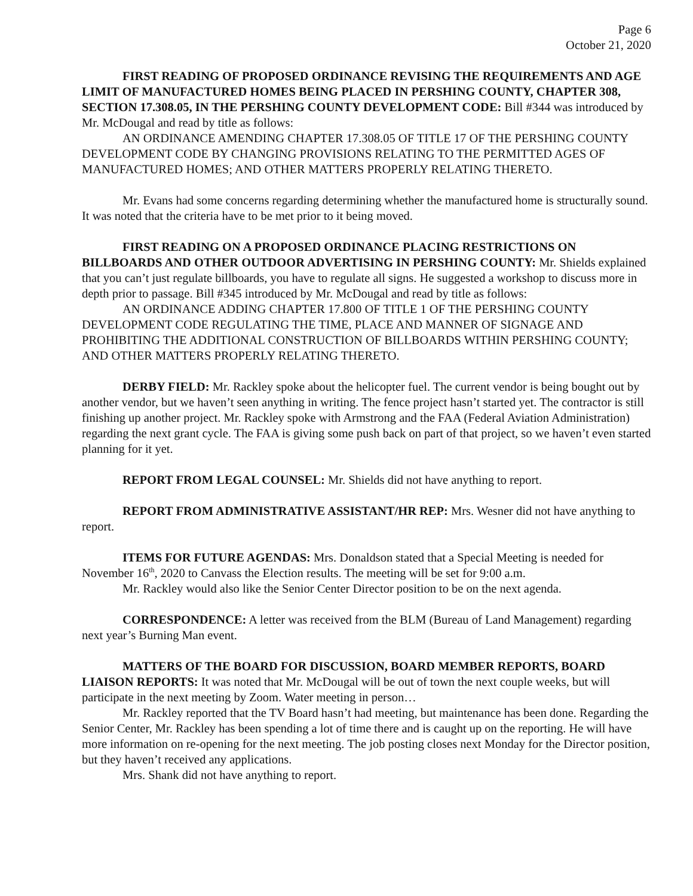Page 6
October 21, 2020
FIRST READING OF PROPOSED ORDINANCE REVISING THE REQUIREMENTS AND AGE LIMIT OF MANUFACTURED HOMES BEING PLACED IN PERSHING COUNTY, CHAPTER 308, SECTION 17.308.05, IN THE PERSHING COUNTY DEVELOPMENT CODE: Bill #344 was introduced by Mr. McDougal and read by title as follows:
AN ORDINANCE AMENDING CHAPTER 17.308.05 OF TITLE 17 OF THE PERSHING COUNTY DEVELOPMENT CODE BY CHANGING PROVISIONS RELATING TO THE PERMITTED AGES OF MANUFACTURED HOMES; AND OTHER MATTERS PROPERLY RELATING THERETO.
Mr. Evans had some concerns regarding determining whether the manufactured home is structurally sound. It was noted that the criteria have to be met prior to it being moved.
FIRST READING ON A PROPOSED ORDINANCE PLACING RESTRICTIONS ON BILLBOARDS AND OTHER OUTDOOR ADVERTISING IN PERSHING COUNTY: Mr. Shields explained that you can’t just regulate billboards, you have to regulate all signs. He suggested a workshop to discuss more in depth prior to passage. Bill #345 introduced by Mr. McDougal and read by title as follows:
AN ORDINANCE ADDING CHAPTER 17.800 OF TITLE 1 OF THE PERSHING COUNTY DEVELOPMENT CODE REGULATING THE TIME, PLACE AND MANNER OF SIGNAGE AND PROHIBITING THE ADDITIONAL CONSTRUCTION OF BILLBOARDS WITHIN PERSHING COUNTY; AND OTHER MATTERS PROPERLY RELATING THERETO.
DERBY FIELD: Mr. Rackley spoke about the helicopter fuel. The current vendor is being bought out by another vendor, but we haven’t seen anything in writing. The fence project hasn’t started yet. The contractor is still finishing up another project. Mr. Rackley spoke with Armstrong and the FAA (Federal Aviation Administration) regarding the next grant cycle. The FAA is giving some push back on part of that project, so we haven’t even started planning for it yet.
REPORT FROM LEGAL COUNSEL: Mr. Shields did not have anything to report.
REPORT FROM ADMINISTRATIVE ASSISTANT/HR REP: Mrs. Wesner did not have anything to report.
ITEMS FOR FUTURE AGENDAS: Mrs. Donaldson stated that a Special Meeting is needed for November 16<sup>th</sup>, 2020 to Canvass the Election results. The meeting will be set for 9:00 a.m.
Mr. Rackley would also like the Senior Center Director position to be on the next agenda.
CORRESPONDENCE: A letter was received from the BLM (Bureau of Land Management) regarding next year’s Burning Man event.
MATTERS OF THE BOARD FOR DISCUSSION, BOARD MEMBER REPORTS, BOARD LIAISON REPORTS: It was noted that Mr. McDougal will be out of town the next couple weeks, but will participate in the next meeting by Zoom. Water meeting in person…
Mr. Rackley reported that the TV Board hasn’t had meeting, but maintenance has been done. Regarding the Senior Center, Mr. Rackley has been spending a lot of time there and is caught up on the reporting. He will have more information on re-opening for the next meeting. The job posting closes next Monday for the Director position, but they haven’t received any applications.
Mrs. Shank did not have anything to report.